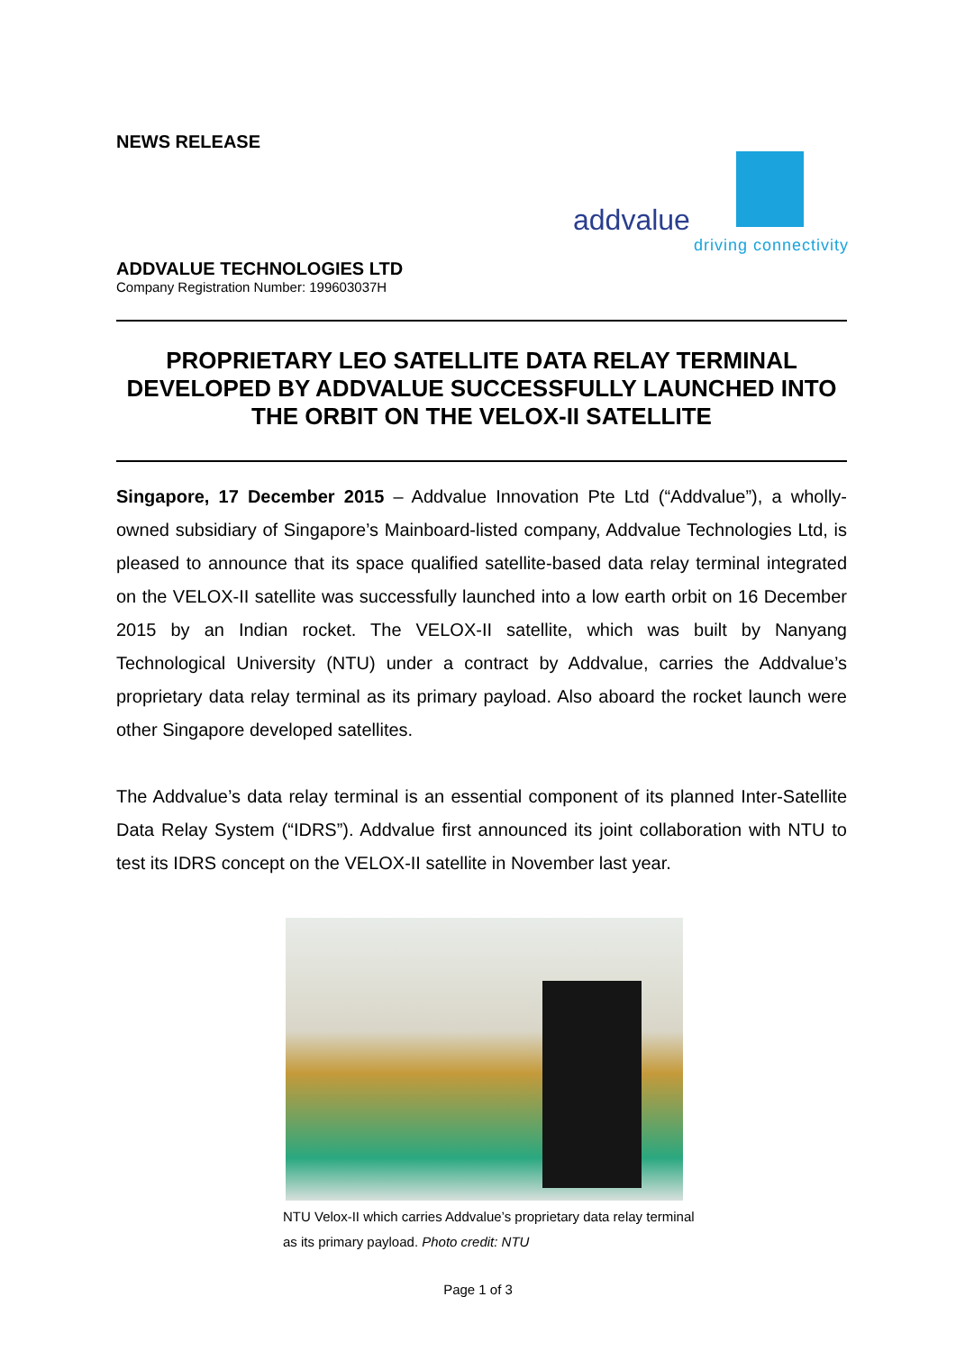NEWS RELEASE
addvalue
driving connectivity
ADDVALUE TECHNOLOGIES LTD
Company Registration Number: 199603037H
PROPRIETARY LEO SATELLITE DATA RELAY TERMINAL DEVELOPED BY ADDVALUE SUCCESSFULLY LAUNCHED INTO THE ORBIT ON THE VELOX-II SATELLITE
Singapore, 17 December 2015 – Addvalue Innovation Pte Ltd (“Addvalue”), a wholly-owned subsidiary of Singapore’s Mainboard-listed company, Addvalue Technologies Ltd, is pleased to announce that its space qualified satellite-based data relay terminal integrated on the VELOX-II satellite was successfully launched into a low earth orbit on 16 December 2015 by an Indian rocket. The VELOX-II satellite, which was built by Nanyang Technological University (NTU) under a contract by Addvalue, carries the Addvalue’s proprietary data relay terminal as its primary payload. Also aboard the rocket launch were other Singapore developed satellites.
The Addvalue’s data relay terminal is an essential component of its planned Inter-Satellite Data Relay System (“IDRS”). Addvalue first announced its joint collaboration with NTU to test its IDRS concept on the VELOX-II satellite in November last year.
NTU Velox-II which carries Addvalue’s proprietary data relay terminal as its primary payload. Photo credit: NTU
Page 1 of 3